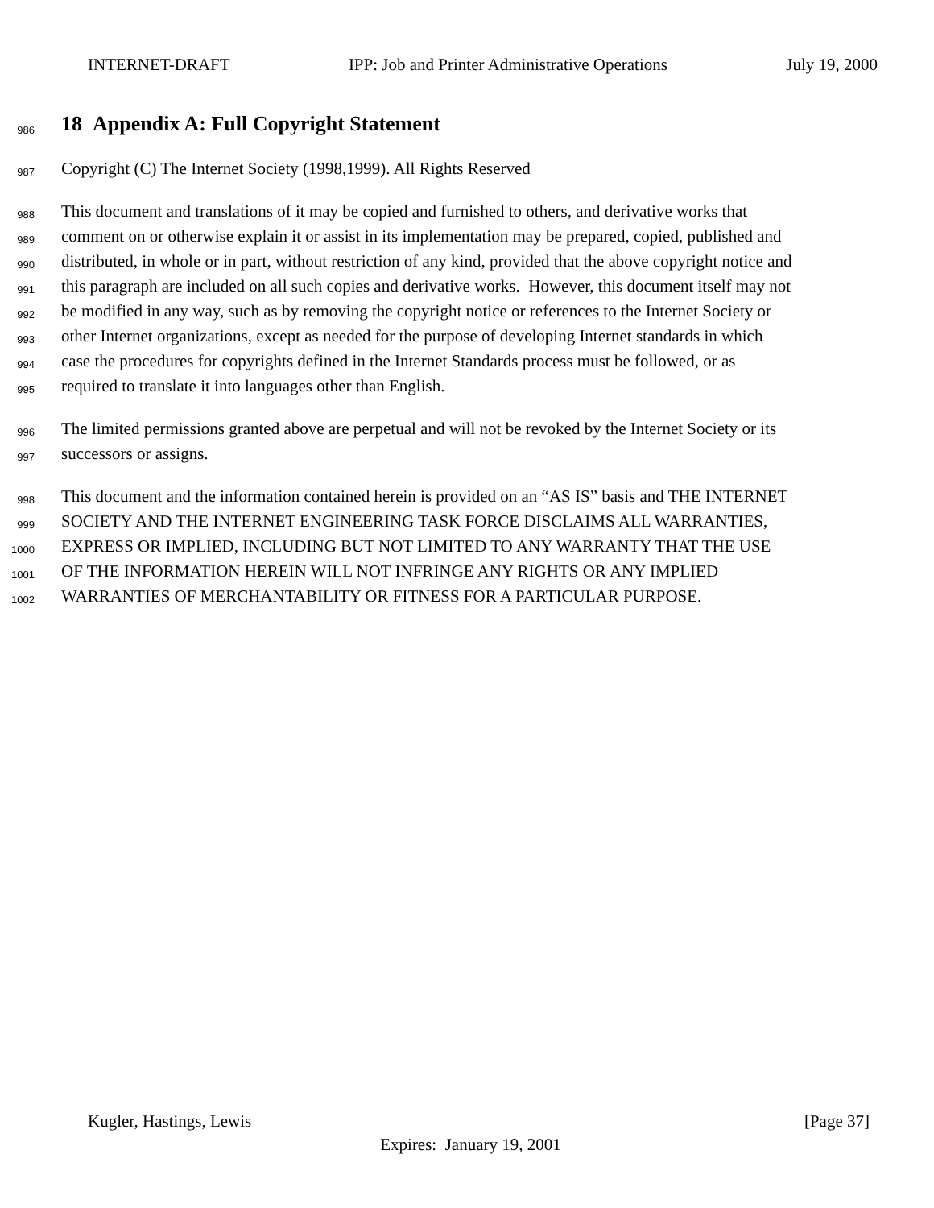INTERNET-DRAFT IPP: Job and Printer Administrative Operations July 19, 2000
986
18 Appendix A: Full Copyright Statement
987 Copyright (C) The Internet Society (1998,1999). All Rights Reserved
988 This document and translations of it may be copied and furnished to others, and derivative works that
989 comment on or otherwise explain it or assist in its implementation may be prepared, copied, published and
990 distributed, in whole or in part, without restriction of any kind, provided that the above copyright notice and
991 this paragraph are included on all such copies and derivative works. However, this document itself may not
992 be modified in any way, such as by removing the copyright notice or references to the Internet Society or
993 other Internet organizations, except as needed for the purpose of developing Internet standards in which
994 case the procedures for copyrights defined in the Internet Standards process must be followed, or as
995 required to translate it into languages other than English.
996 The limited permissions granted above are perpetual and will not be revoked by the Internet Society or its
997 successors or assigns.
998 This document and the information contained herein is provided on an “AS IS” basis and THE INTERNET
999 SOCIETY AND THE INTERNET ENGINEERING TASK FORCE DISCLAIMS ALL WARRANTIES,
1000 EXPRESS OR IMPLIED, INCLUDING BUT NOT LIMITED TO ANY WARRANTY THAT THE USE
1001 OF THE INFORMATION HEREIN WILL NOT INFRINGE ANY RIGHTS OR ANY IMPLIED
1002 WARRANTIES OF MERCHANTABILITY OR FITNESS FOR A PARTICULAR PURPOSE.
Kugler, Hastings, Lewis [Page 37]
Expires: January 19, 2001